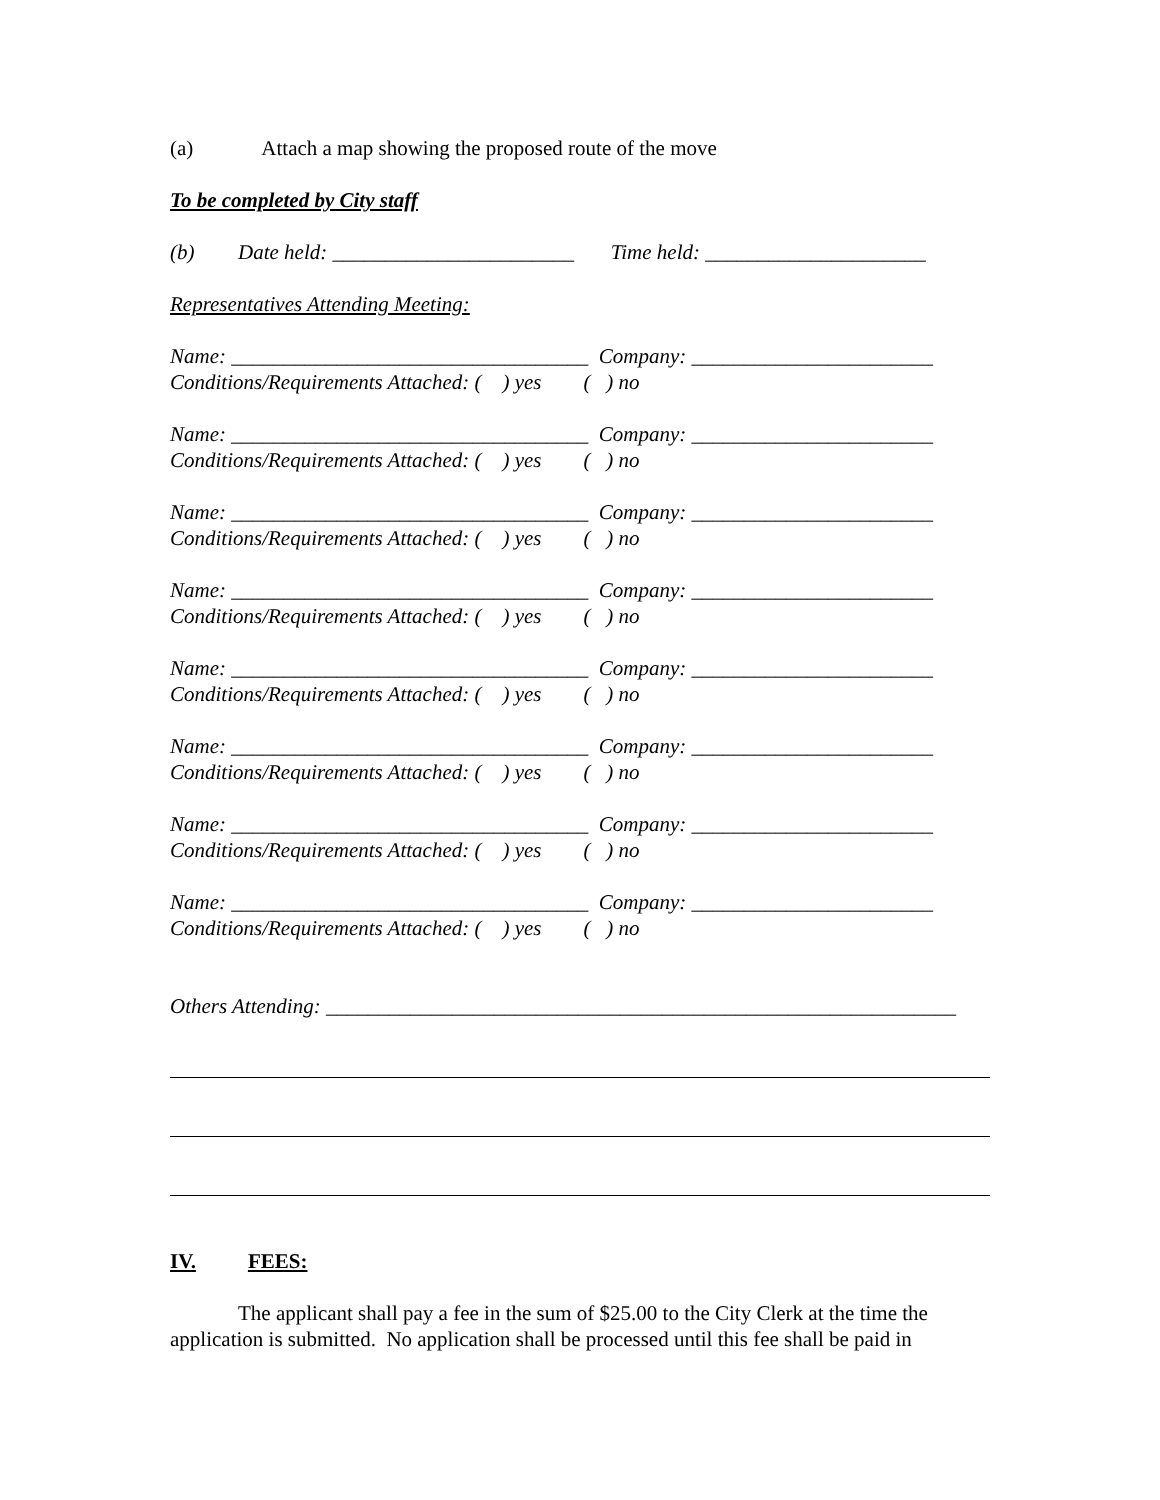(a) Attach a map showing the proposed route of the move
To be completed by City staff
(b) Date held: _______________________ Time held: _____________________
Representatives Attending Meeting:
Name: __________________________________ Company: _______________________
Conditions/Requirements Attached: ( ) yes ( ) no
Name: __________________________________ Company: _______________________
Conditions/Requirements Attached: ( ) yes ( ) no
Name: __________________________________ Company: _______________________
Conditions/Requirements Attached: ( ) yes ( ) no
Name: __________________________________ Company: _______________________
Conditions/Requirements Attached: ( ) yes ( ) no
Name: __________________________________ Company: _______________________
Conditions/Requirements Attached: ( ) yes ( ) no
Name: __________________________________ Company: _______________________
Conditions/Requirements Attached: ( ) yes ( ) no
Name: __________________________________ Company: _______________________
Conditions/Requirements Attached: ( ) yes ( ) no
Name: __________________________________ Company: _______________________
Conditions/Requirements Attached: ( ) yes ( ) no
Others Attending: ____________________________________________________________
IV. FEES:
The applicant shall pay a fee in the sum of $25.00 to the City Clerk at the time the application is submitted. No application shall be processed until this fee shall be paid in